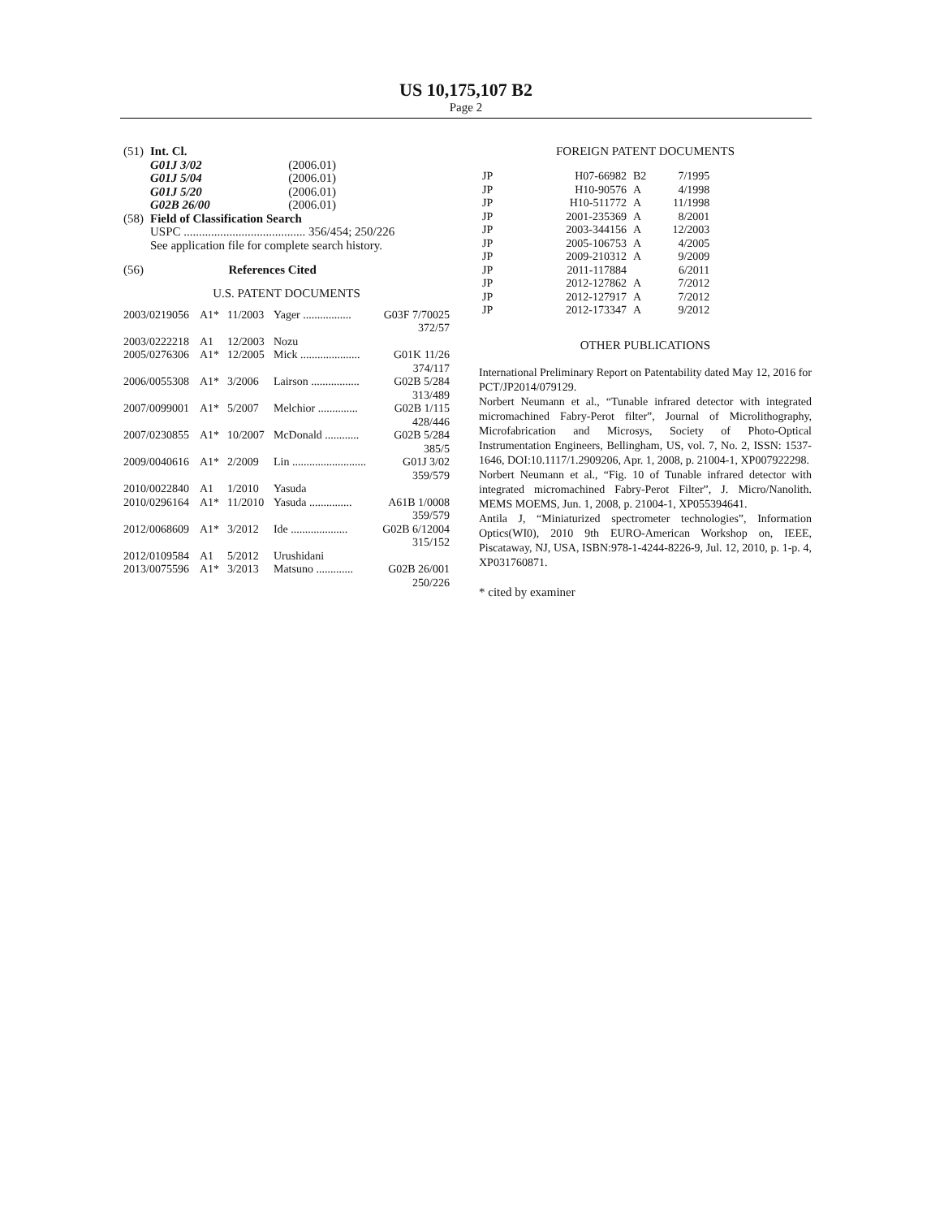US 10,175,107 B2
Page 2
| (51) | Int. Cl. | |
| | G01J 3/02 | (2006.01) |
| | G01J 5/04 | (2006.01) |
| | G01J 5/20 | (2006.01) |
| | G02B 26/00 | (2006.01) |
| (58) | Field of Classification Search USPC ........................................ 356/454; 250/226 See application file for complete search history. | |
| (56) | References Cited | |
U.S. PATENT DOCUMENTS
| 2003/0219056 | A1* | 11/2003 | Yager ................. | G03F 7/70025 372/57 |
| 2003/0222218 | A1 | 12/2003 | Nozu | |
| 2005/0276306 | A1* | 12/2005 | Mick ..................... | G01K 11/26 374/117 |
| 2006/0055308 | A1* | 3/2006 | Lairson ................. | G02B 5/284 313/489 |
| 2007/0099001 | A1* | 5/2007 | Melchior .............. | G02B 1/115 428/446 |
| 2007/0230855 | A1* | 10/2007 | McDonald ............ | G02B 5/284 385/5 |
| 2009/0040616 | A1* | 2/2009 | Lin .......................... | G01J 3/02 359/579 |
| 2010/0022840 | A1 | 1/2010 | Yasuda | |
| 2010/0296164 | A1* | 11/2010 | Yasuda ............... | A61B 1/0008 359/579 |
| 2012/0068609 | A1* | 3/2012 | Ide .................... | G02B 6/12004 315/152 |
| 2012/0109584 | A1 | 5/2012 | Urushidani | |
| 2013/0075596 | A1* | 3/2013 | Matsuno ............. | G02B 26/001 250/226 |
FOREIGN PATENT DOCUMENTS
| JP | H07-66982 | B2 | 7/1995 |
| JP | H10-90576 | A | 4/1998 |
| JP | H10-511772 | A | 11/1998 |
| JP | 2001-235369 | A | 8/2001 |
| JP | 2003-344156 | A | 12/2003 |
| JP | 2005-106753 | A | 4/2005 |
| JP | 2009-210312 | A | 9/2009 |
| JP | 2011-117884 | | 6/2011 |
| JP | 2012-127862 | A | 7/2012 |
| JP | 2012-127917 | A | 7/2012 |
| JP | 2012-173347 | A | 9/2012 |
OTHER PUBLICATIONS
International Preliminary Report on Patentability dated May 12, 2016 for PCT/JP2014/079129.
Norbert Neumann et al., “Tunable infrared detector with integrated micromachined Fabry-Perot filter”, Journal of Microlithography, Microfabrication and Microsys, Society of Photo-Optical Instrumentation Engineers, Bellingham, US, vol. 7, No. 2, ISSN: 1537-1646, DOI:10.1117/1.2909206, Apr. 1, 2008, p. 21004-1, XP007922298.
Norbert Neumann et al., “Fig. 10 of Tunable infrared detector with integrated micromachined Fabry-Perot Filter”, J. Micro/Nanolith. MEMS MOEMS, Jun. 1, 2008, p. 21004-1, XP055394641.
Antila J, “Miniaturized spectrometer technologies”, Information Optics(WI0), 2010 9th EURO-American Workshop on, IEEE, Piscataway, NJ, USA, ISBN:978-1-4244-8226-9, Jul. 12, 2010, p. 1-p. 4, XP031760871.
* cited by examiner